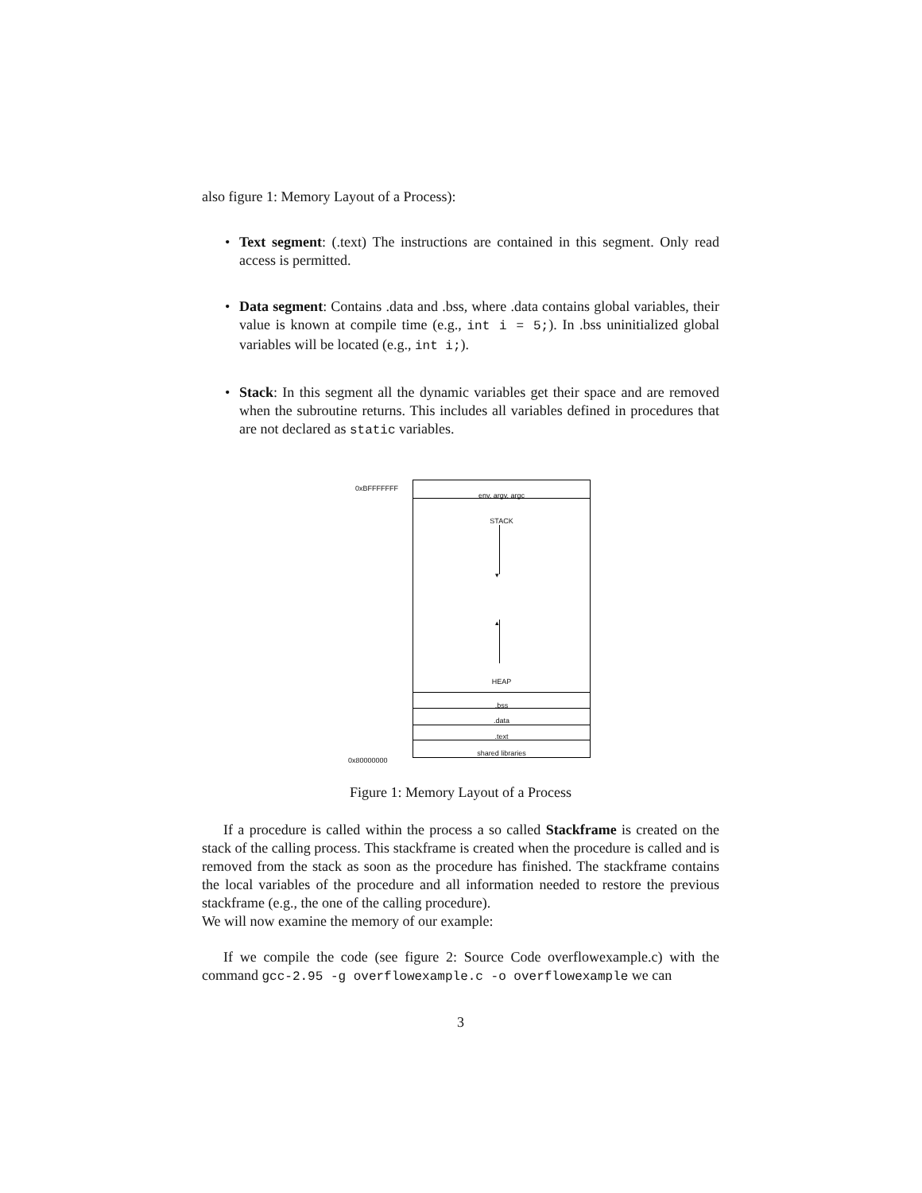also figure 1: Memory Layout of a Process):
• Text segment: (.text) The instructions are contained in this segment. Only read access is permitted.
• Data segment: Contains .data and .bss, where .data contains global variables, their value is known at compile time (e.g., int i = 5;). In .bss uninitialized global variables will be located (e.g., int i;).
• Stack: In this segment all the dynamic variables get their space and are removed when the subroutine returns. This includes all variables defined in procedures that are not declared as static variables.
0xBFFFFFFF
0x80000000
env, argv, argc
STACK
▾
▴
HEAP
.bss
.data
.text
shared libraries
Figure 1: Memory Layout of a Process
If a procedure is called within the process a so called Stackframe is created on the stack of the calling process. This stackframe is created when the procedure is called and is removed from the stack as soon as the procedure has finished. The stackframe contains the local variables of the procedure and all information needed to restore the previous stackframe (e.g., the one of the calling procedure).
We will now examine the memory of our example:
If we compile the code (see figure 2: Source Code overflowexample.c) with the command gcc-2.95 -g overflowexample.c -o overflowexample we can
3